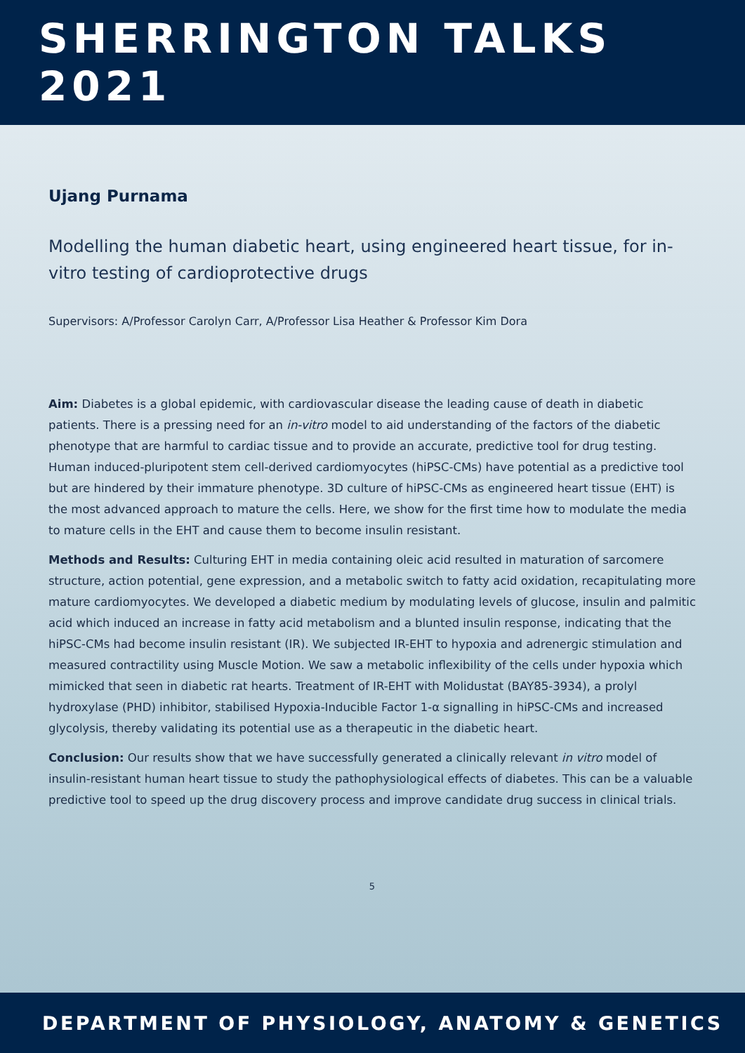SHERRINGTON TALKS 2021
Ujang Purnama
Modelling the human diabetic heart, using engineered heart tissue, for in-vitro testing of cardioprotective drugs
Supervisors: A/Professor Carolyn Carr, A/Professor Lisa Heather & Professor Kim Dora
Aim: Diabetes is a global epidemic, with cardiovascular disease the leading cause of death in diabetic patients. There is a pressing need for an in-vitro model to aid understanding of the factors of the diabetic phenotype that are harmful to cardiac tissue and to provide an accurate, predictive tool for drug testing. Human induced-pluripotent stem cell-derived cardiomyocytes (hiPSC-CMs) have potential as a predictive tool but are hindered by their immature phenotype. 3D culture of hiPSC-CMs as engineered heart tissue (EHT) is the most advanced approach to mature the cells. Here, we show for the first time how to modulate the media to mature cells in the EHT and cause them to become insulin resistant.
Methods and Results: Culturing EHT in media containing oleic acid resulted in maturation of sarcomere structure, action potential, gene expression, and a metabolic switch to fatty acid oxidation, recapitulating more mature cardiomyocytes. We developed a diabetic medium by modulating levels of glucose, insulin and palmitic acid which induced an increase in fatty acid metabolism and a blunted insulin response, indicating that the hiPSC-CMs had become insulin resistant (IR). We subjected IR-EHT to hypoxia and adrenergic stimulation and measured contractility using Muscle Motion. We saw a metabolic inflexibility of the cells under hypoxia which mimicked that seen in diabetic rat hearts. Treatment of IR-EHT with Molidustat (BAY85-3934), a prolyl hydroxylase (PHD) inhibitor, stabilised Hypoxia-Inducible Factor 1-α signalling in hiPSC-CMs and increased glycolysis, thereby validating its potential use as a therapeutic in the diabetic heart.
Conclusion: Our results show that we have successfully generated a clinically relevant in vitro model of insulin-resistant human heart tissue to study the pathophysiological effects of diabetes. This can be a valuable predictive tool to speed up the drug discovery process and improve candidate drug success in clinical trials.
5
DEPARTMENT OF PHYSIOLOGY, ANATOMY & GENETICS